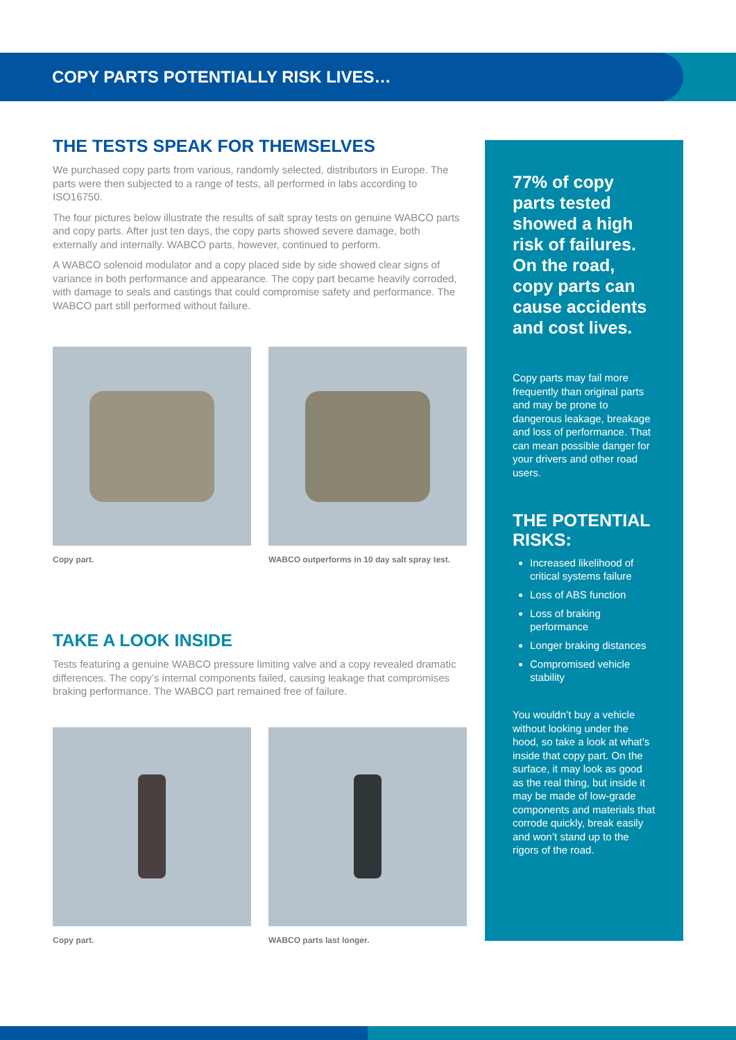COPY PARTS POTENTIALLY RISK LIVES…
THE TESTS SPEAK FOR THEMSELVES
We purchased copy parts from various, randomly selected, distributors in Europe. The parts were then subjected to a range of tests, all performed in labs according to ISO16750.
The four pictures below illustrate the results of salt spray tests on genuine WABCO parts and copy parts. After just ten days, the copy parts showed severe damage, both externally and internally. WABCO parts, however, continued to perform.
A WABCO solenoid modulator and a copy placed side by side showed clear signs of variance in both performance and appearance. The copy part became heavily corroded, with damage to seals and castings that could compromise safety and performance. The WABCO part still performed without failure.
Copy part. WABCO outperforms in 10 day salt spray test.
TAKE A LOOK INSIDE
Tests featuring a genuine WABCO pressure limiting valve and a copy revealed dramatic differences. The copy’s internal components failed, causing leakage that compromises braking performance. The WABCO part remained free of failure.
Copy part. WABCO parts last longer.
77% of copy parts tested showed a high risk of failures. On the road, copy parts can cause accidents and cost lives.
Copy parts may fail more frequently than original parts and may be prone to dangerous leakage, breakage and loss of performance. That can mean possible danger for your drivers and other road users.
THE POTENTIAL RISKS:
Increased likelihood of critical systems failure
Loss of ABS function
Loss of braking performance
Longer braking distances
Compromised vehicle stability
You wouldn’t buy a vehicle without looking under the hood, so take a look at what’s inside that copy part. On the surface, it may look as good as the real thing, but inside it may be made of low-grade components and materials that corrode quickly, break easily and won’t stand up to the rigors of the road.